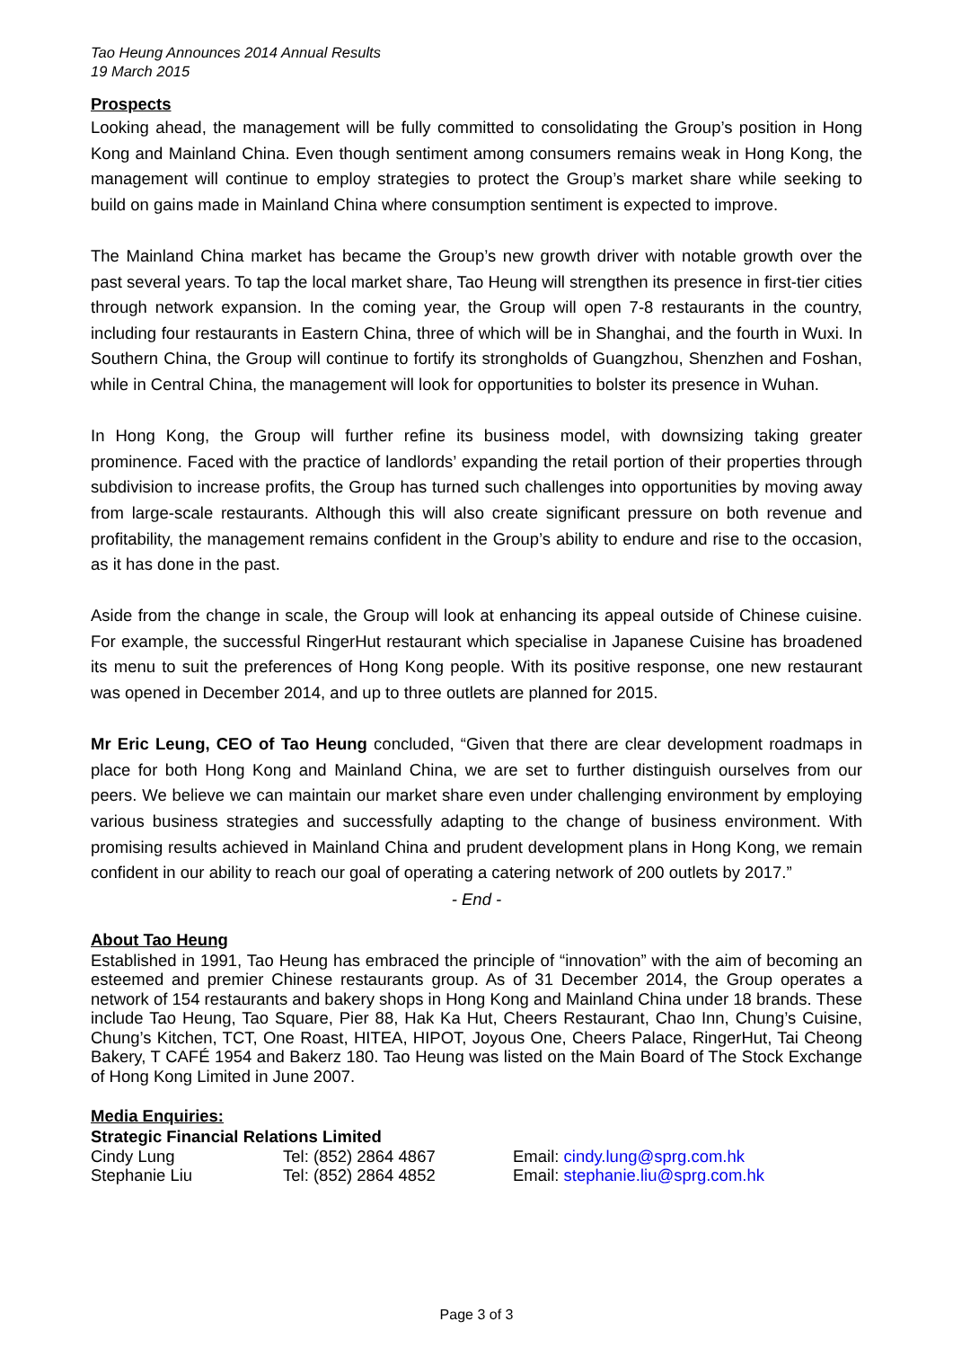Tao Heung Announces 2014 Annual Results
19 March 2015
Prospects
Looking ahead, the management will be fully committed to consolidating the Group’s position in Hong Kong and Mainland China. Even though sentiment among consumers remains weak in Hong Kong, the management will continue to employ strategies to protect the Group’s market share while seeking to build on gains made in Mainland China where consumption sentiment is expected to improve.
The Mainland China market has became the Group’s new growth driver with notable growth over the past several years. To tap the local market share, Tao Heung will strengthen its presence in first-tier cities through network expansion. In the coming year, the Group will open 7-8 restaurants in the country, including four restaurants in Eastern China, three of which will be in Shanghai, and the fourth in Wuxi. In Southern China, the Group will continue to fortify its strongholds of Guangzhou, Shenzhen and Foshan, while in Central China, the management will look for opportunities to bolster its presence in Wuhan.
In Hong Kong, the Group will further refine its business model, with downsizing taking greater prominence. Faced with the practice of landlords’ expanding the retail portion of their properties through subdivision to increase profits, the Group has turned such challenges into opportunities by moving away from large-scale restaurants. Although this will also create significant pressure on both revenue and profitability, the management remains confident in the Group’s ability to endure and rise to the occasion, as it has done in the past.
Aside from the change in scale, the Group will look at enhancing its appeal outside of Chinese cuisine. For example, the successful RingerHut restaurant which specialise in Japanese Cuisine has broadened its menu to suit the preferences of Hong Kong people. With its positive response, one new restaurant was opened in December 2014, and up to three outlets are planned for 2015.
Mr Eric Leung, CEO of Tao Heung concluded, “Given that there are clear development roadmaps in place for both Hong Kong and Mainland China, we are set to further distinguish ourselves from our peers. We believe we can maintain our market share even under challenging environment by employing various business strategies and successfully adapting to the change of business environment. With promising results achieved in Mainland China and prudent development plans in Hong Kong, we remain confident in our ability to reach our goal of operating a catering network of 200 outlets by 2017.”
- End -
About Tao Heung
Established in 1991, Tao Heung has embraced the principle of “innovation” with the aim of becoming an esteemed and premier Chinese restaurants group. As of 31 December 2014, the Group operates a network of 154 restaurants and bakery shops in Hong Kong and Mainland China under 18 brands. These include Tao Heung, Tao Square, Pier 88, Hak Ka Hut, Cheers Restaurant, Chao Inn, Chung’s Cuisine, Chung’s Kitchen, TCT, One Roast, HITEA, HIPOT, Joyous One, Cheers Palace, RingerHut, Tai Cheong Bakery, T CAFÉ 1954 and Bakerz 180. Tao Heung was listed on the Main Board of The Stock Exchange of Hong Kong Limited in June 2007.
Media Enquiries:
Strategic Financial Relations Limited
Cindy Lung Tel: (852) 2864 4867 Email: cindy.lung@sprg.com.hk
Stephanie Liu Tel: (852) 2864 4852 Email: stephanie.liu@sprg.com.hk
Page 3 of 3